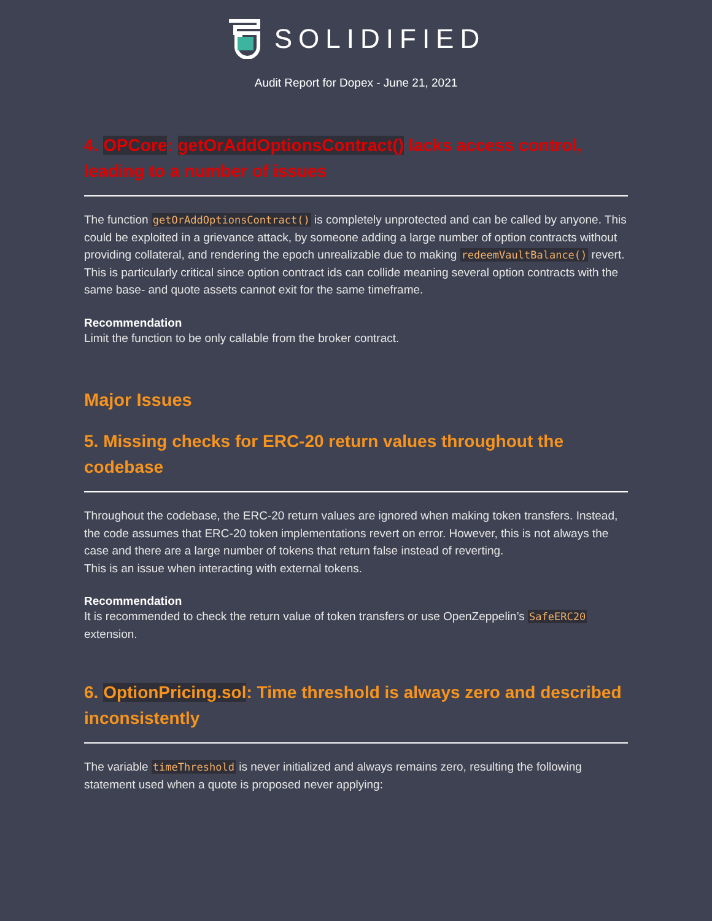SOLIDIFIED
Audit Report for Dopex - June 21, 2021
4. OPCore: getOrAddOptionsContract() lacks access control, leading to a number of issues
The function getOrAddOptionsContract() is completely unprotected and can be called by anyone. This could be exploited in a grievance attack, by someone adding a large number of option contracts without providing collateral, and rendering the epoch unrealizable due to making redeemVaultBalance() revert. This is particularly critical since option contract ids can collide meaning several option contracts with the same base- and quote assets cannot exit for the same timeframe.
Recommendation
Limit the function to be only callable from the broker contract.
Major Issues
5. Missing checks for ERC-20 return values throughout the codebase
Throughout the codebase, the ERC-20 return values are ignored when making token transfers. Instead, the code assumes that ERC-20 token implementations revert on error. However, this is not always the case and there are a large number of tokens that return false instead of reverting.
This is an issue when interacting with external tokens.
Recommendation
It is recommended to check the return value of token transfers or use OpenZeppelin’s SafeERC20 extension.
6. OptionPricing.sol: Time threshold is always zero and described inconsistently
The variable timeThreshold is never initialized and always remains zero, resulting the following statement used when a quote is proposed never applying: